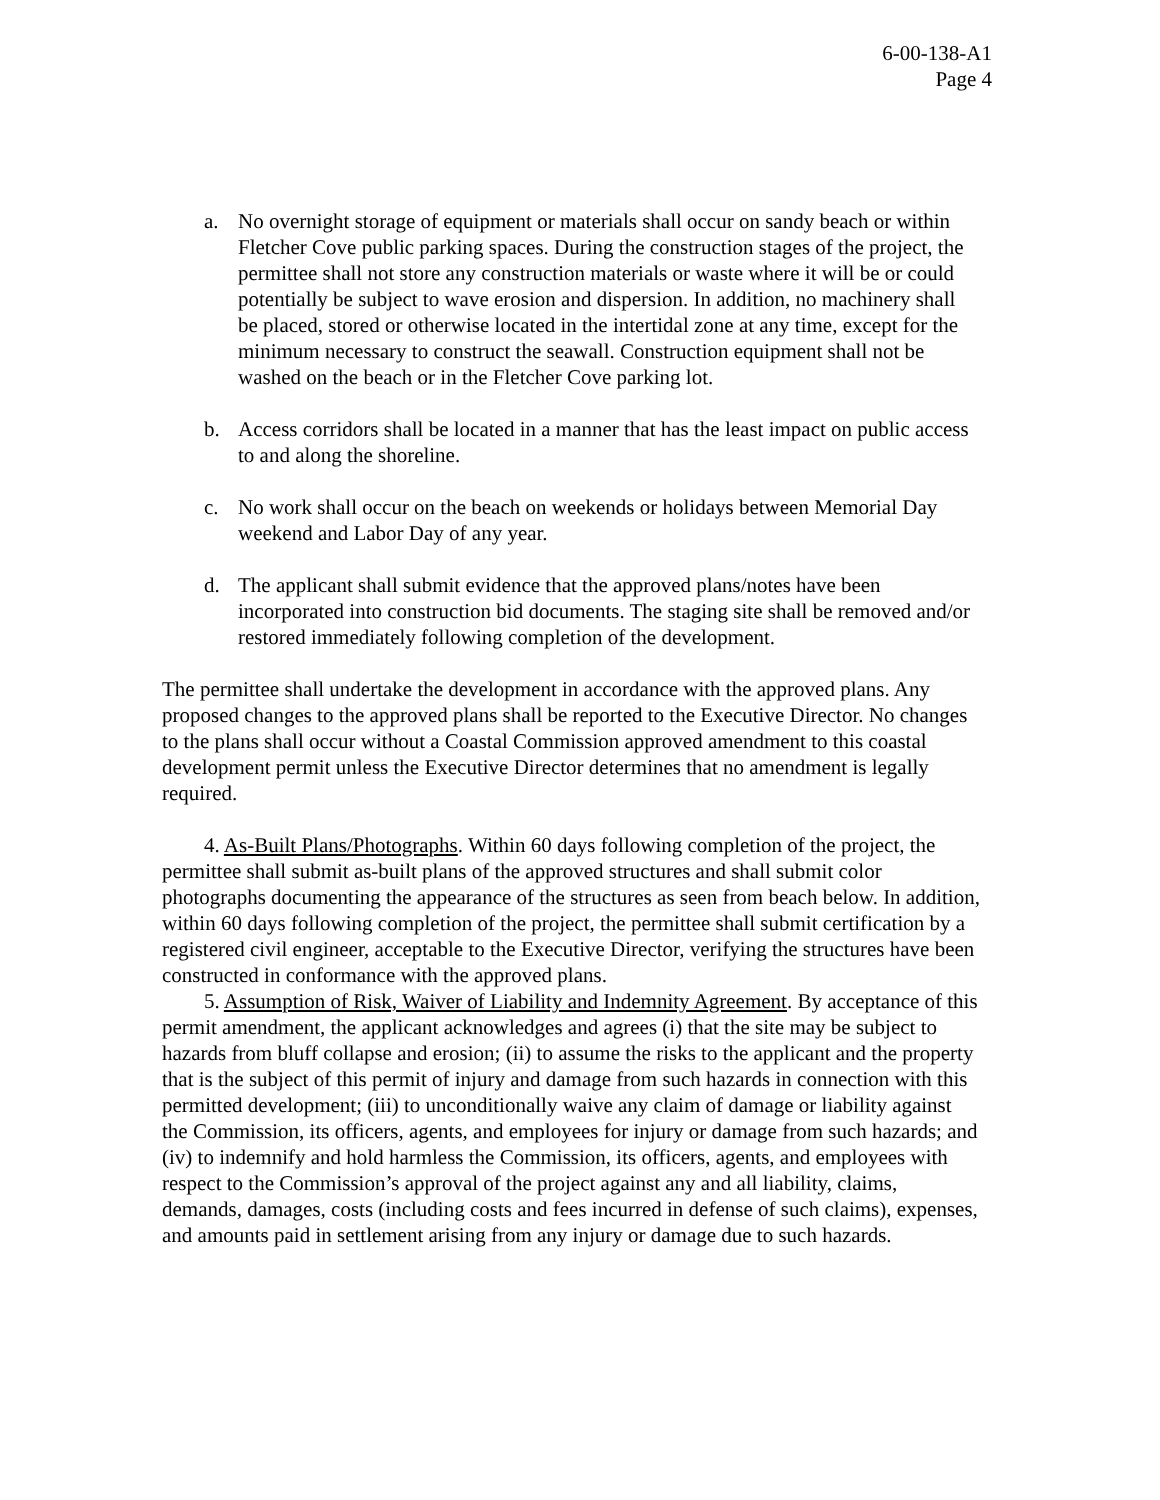6-00-138-A1
Page 4
a. No overnight storage of equipment or materials shall occur on sandy beach or within Fletcher Cove public parking spaces. During the construction stages of the project, the permittee shall not store any construction materials or waste where it will be or could potentially be subject to wave erosion and dispersion. In addition, no machinery shall be placed, stored or otherwise located in the intertidal zone at any time, except for the minimum necessary to construct the seawall. Construction equipment shall not be washed on the beach or in the Fletcher Cove parking lot.
b. Access corridors shall be located in a manner that has the least impact on public access to and along the shoreline.
c. No work shall occur on the beach on weekends or holidays between Memorial Day weekend and Labor Day of any year.
d. The applicant shall submit evidence that the approved plans/notes have been incorporated into construction bid documents. The staging site shall be removed and/or restored immediately following completion of the development.
The permittee shall undertake the development in accordance with the approved plans. Any proposed changes to the approved plans shall be reported to the Executive Director. No changes to the plans shall occur without a Coastal Commission approved amendment to this coastal development permit unless the Executive Director determines that no amendment is legally required.
4. As-Built Plans/Photographs. Within 60 days following completion of the project, the permittee shall submit as-built plans of the approved structures and shall submit color photographs documenting the appearance of the structures as seen from beach below. In addition, within 60 days following completion of the project, the permittee shall submit certification by a registered civil engineer, acceptable to the Executive Director, verifying the structures have been constructed in conformance with the approved plans.
5. Assumption of Risk, Waiver of Liability and Indemnity Agreement. By acceptance of this permit amendment, the applicant acknowledges and agrees (i) that the site may be subject to hazards from bluff collapse and erosion; (ii) to assume the risks to the applicant and the property that is the subject of this permit of injury and damage from such hazards in connection with this permitted development; (iii) to unconditionally waive any claim of damage or liability against the Commission, its officers, agents, and employees for injury or damage from such hazards; and (iv) to indemnify and hold harmless the Commission, its officers, agents, and employees with respect to the Commission’s approval of the project against any and all liability, claims, demands, damages, costs (including costs and fees incurred in defense of such claims), expenses, and amounts paid in settlement arising from any injury or damage due to such hazards.